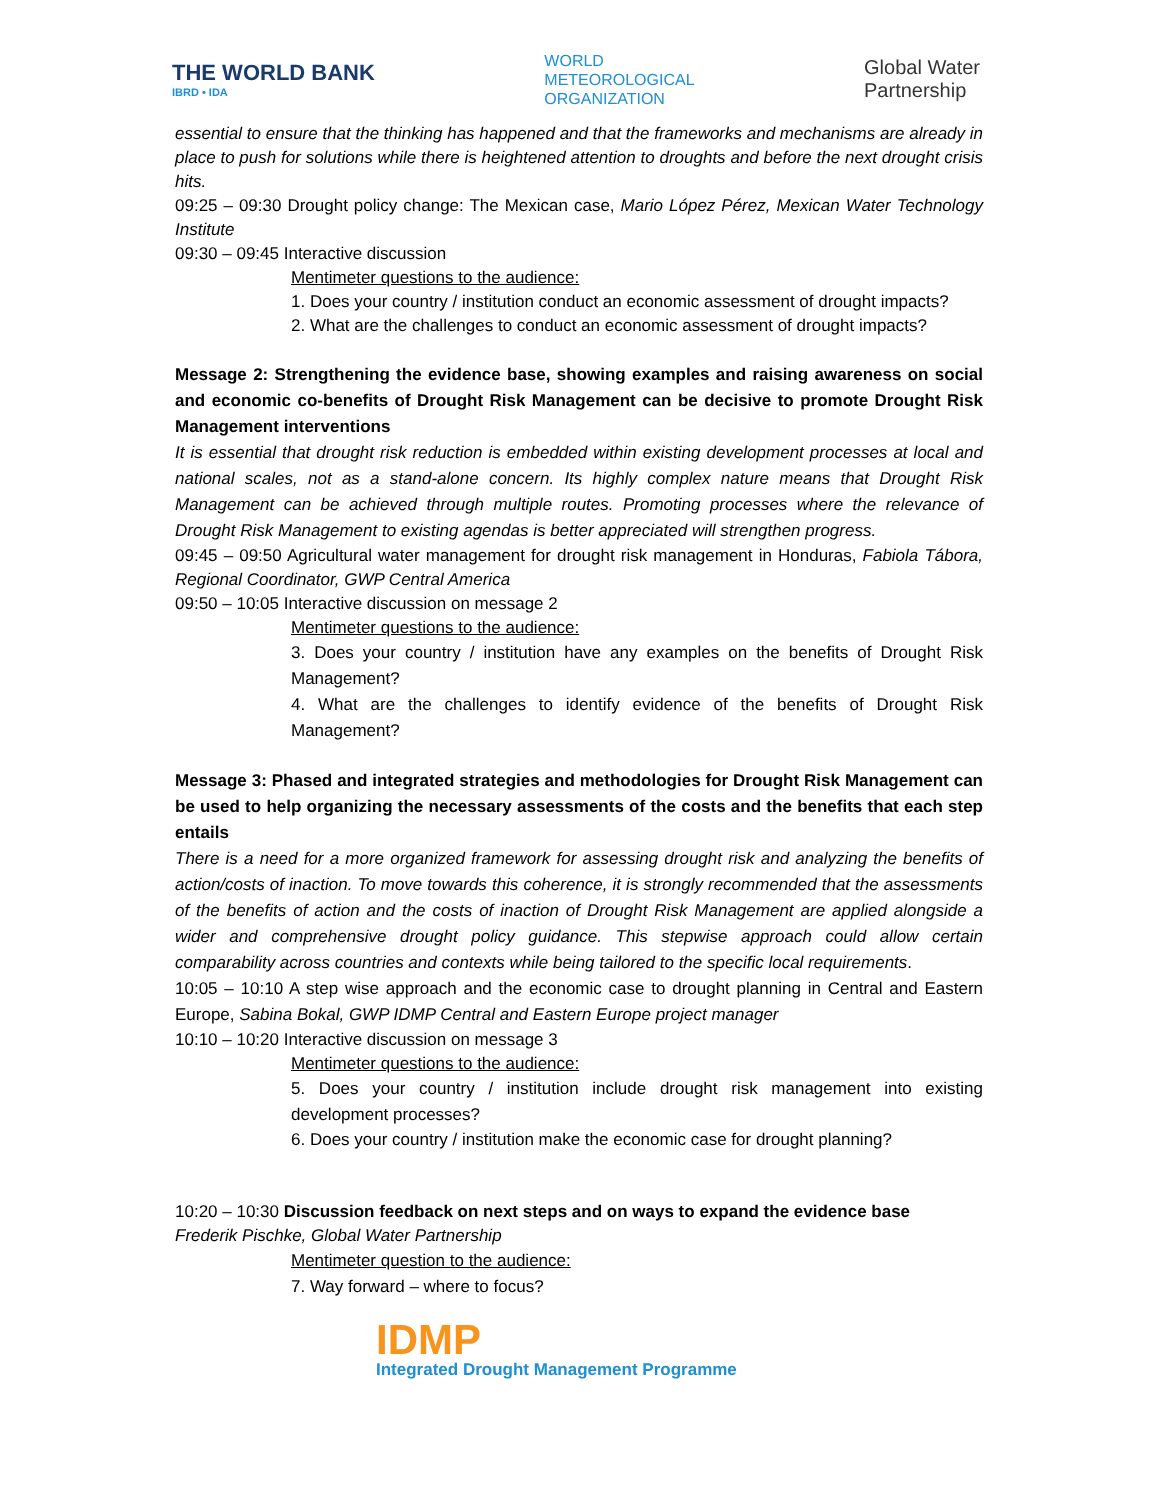THE WORLD BANK
IBRD • IDA
WORLD
METEOROLOGICAL
ORGANIZATION
Global Water
Partnership
essential to ensure that the thinking has happened and that the frameworks and mechanisms are already in place to push for solutions while there is heightened attention to droughts and before the next drought crisis hits.
09:25 – 09:30 Drought policy change: The Mexican case, Mario López Pérez, Mexican Water Technology Institute
09:30 – 09:45 Interactive discussion
Mentimeter questions to the audience:
1. Does your country / institution conduct an economic assessment of drought impacts?
2. What are the challenges to conduct an economic assessment of drought impacts?
Message 2: Strengthening the evidence base, showing examples and raising awareness on social and economic co-benefits of Drought Risk Management can be decisive to promote Drought Risk Management interventions
It is essential that drought risk reduction is embedded within existing development processes at local and national scales, not as a stand-alone concern. Its highly complex nature means that Drought Risk Management can be achieved through multiple routes. Promoting processes where the relevance of Drought Risk Management to existing agendas is better appreciated will strengthen progress.
09:45 – 09:50 Agricultural water management for drought risk management in Honduras, Fabiola Tábora, Regional Coordinator, GWP Central America
09:50 – 10:05 Interactive discussion on message 2
Mentimeter questions to the audience:
3. Does your country / institution have any examples on the benefits of Drought Risk Management?
4. What are the challenges to identify evidence of the benefits of Drought Risk Management?
Message 3: Phased and integrated strategies and methodologies for Drought Risk Management can be used to help organizing the necessary assessments of the costs and the benefits that each step entails
There is a need for a more organized framework for assessing drought risk and analyzing the benefits of action/costs of inaction. To move towards this coherence, it is strongly recommended that the assessments of the benefits of action and the costs of inaction of Drought Risk Management are applied alongside a wider and comprehensive drought policy guidance. This stepwise approach could allow certain comparability across countries and contexts while being tailored to the specific local requirements.
10:05 – 10:10 A step wise approach and the economic case to drought planning in Central and Eastern Europe, Sabina Bokal, GWP IDMP Central and Eastern Europe project manager
10:10 – 10:20 Interactive discussion on message 3
Mentimeter questions to the audience:
5. Does your country / institution include drought risk management into existing development processes?
6. Does your country / institution make the economic case for drought planning?
10:20 – 10:30 Discussion feedback on next steps and on ways to expand the evidence base
Frederik Pischke, Global Water Partnership
Mentimeter question to the audience:
7. Way forward – where to focus?
IDMP
Integrated Drought Management Programme